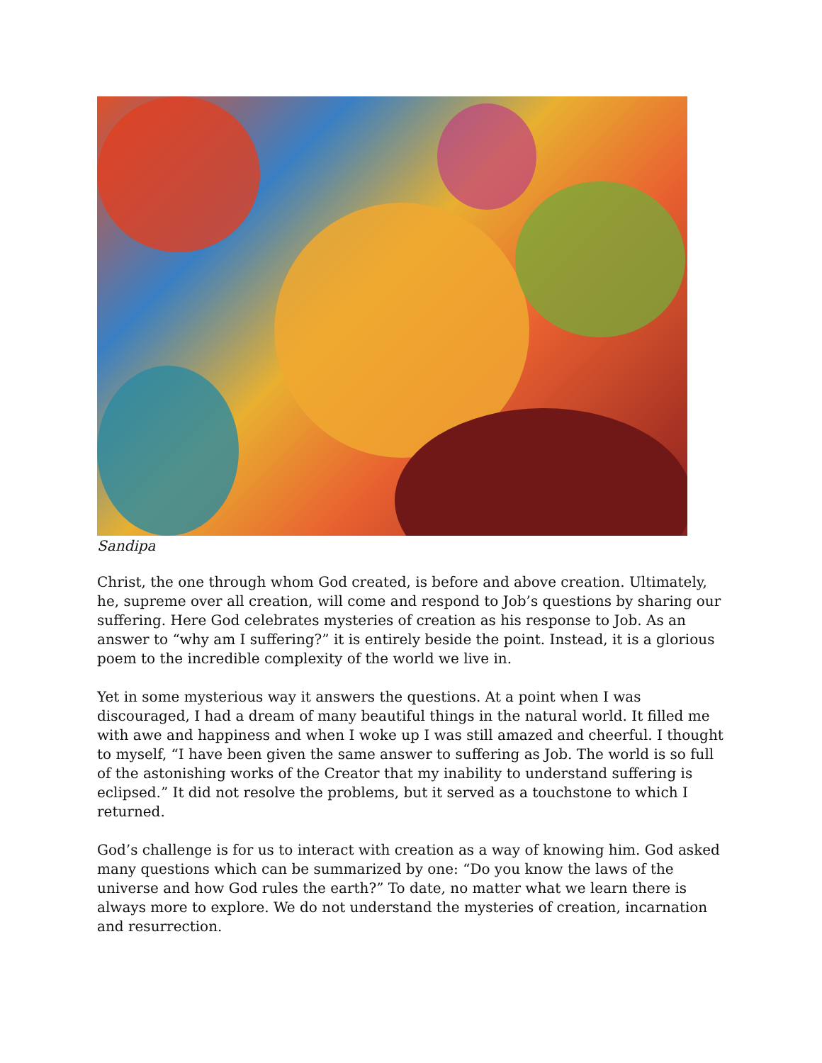Sandipa
Christ, the one through whom God created, is before and above creation. Ultimately, he, supreme over all creation, will come and respond to Job’s questions by sharing our suffering. Here God celebrates mysteries of creation as his response to Job. As an answer to “why am I suffering?” it is entirely beside the point. Instead, it is a glorious poem to the incredible complexity of the world we live in.
Yet in some mysterious way it answers the questions. At a point when I was discouraged, I had a dream of many beautiful things in the natural world. It filled me with awe and happiness and when I woke up I was still amazed and cheerful. I thought to myself, “I have been given the same answer to suffering as Job. The world is so full of the astonishing works of the Creator that my inability to understand suffering is eclipsed.” It did not resolve the problems, but it served as a touchstone to which I returned.
God’s challenge is for us to interact with creation as a way of knowing him. God asked many questions which can be summarized by one: “Do you know the laws of the universe and how God rules the earth?” To date, no matter what we learn there is always more to explore. We do not understand the mysteries of creation, incarnation and resurrection.